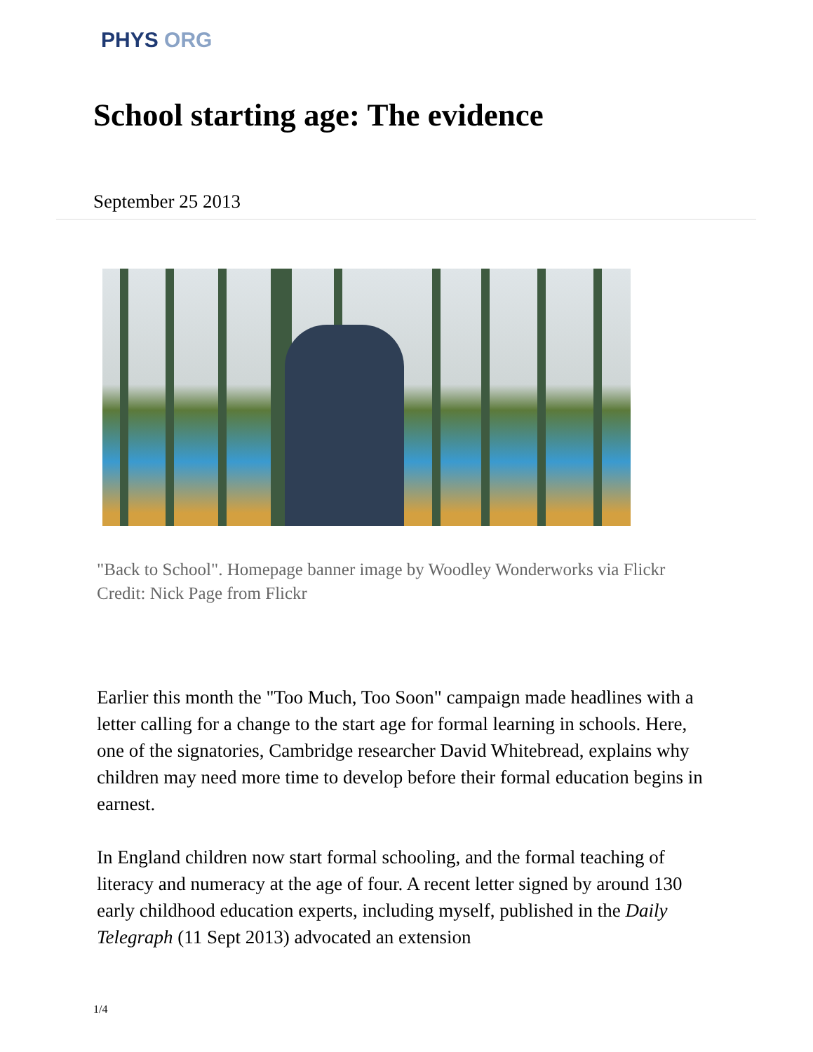PHYS ORG
School starting age: The evidence
September 25 2013
"Back to School". Homepage banner image by Woodley Wonderworks via Flickr
Credit: Nick Page from Flickr
Earlier this month the "Too Much, Too Soon" campaign made headlines with a letter calling for a change to the start age for formal learning in schools. Here, one of the signatories, Cambridge researcher David Whitebread, explains why children may need more time to develop before their formal education begins in earnest.
In England children now start formal schooling, and the formal teaching of literacy and numeracy at the age of four. A recent letter signed by around 130 early childhood education experts, including myself, published in the Daily Telegraph (11 Sept 2013) advocated an extension
1/4